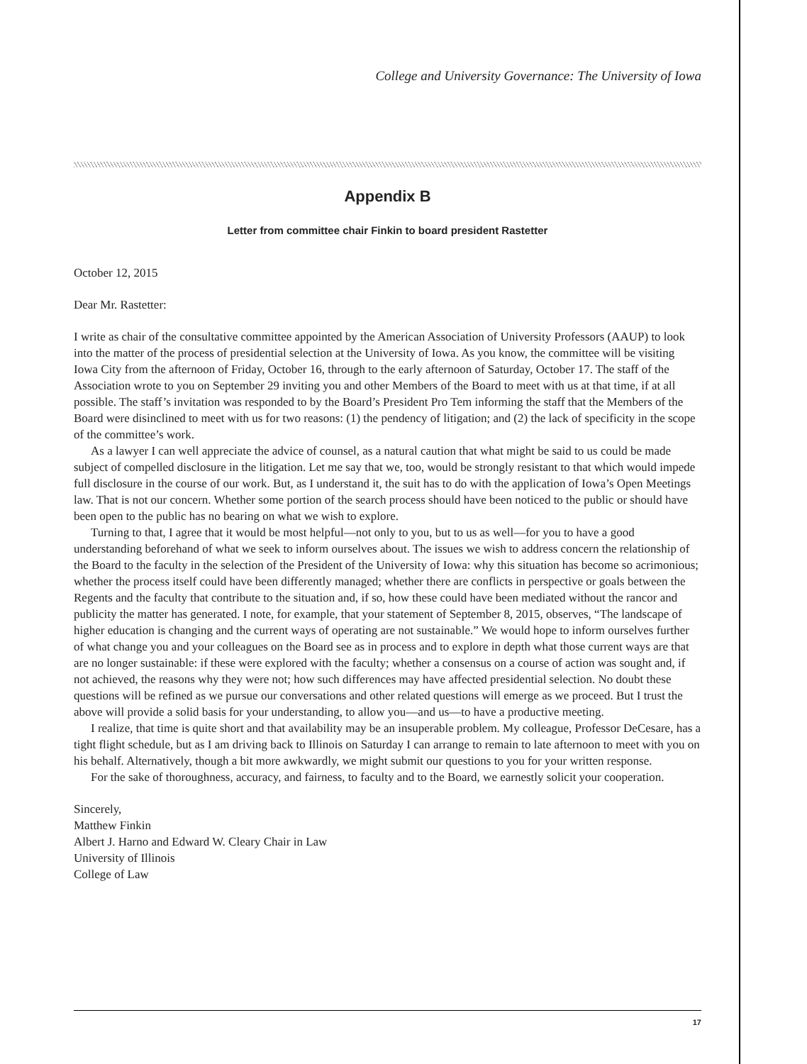College and University Governance: The University of Iowa
Appendix B
Letter from committee chair Finkin to board president Rastetter
October 12, 2015
Dear Mr. Rastetter:
I write as chair of the consultative committee appointed by the American Association of University Professors (AAUP) to look into the matter of the process of presidential selection at the University of Iowa. As you know, the committee will be visiting Iowa City from the afternoon of Friday, October 16, through to the early afternoon of Saturday, October 17. The staff of the Association wrote to you on September 29 inviting you and other Members of the Board to meet with us at that time, if at all possible. The staff’s invitation was responded to by the Board’s President Pro Tem informing the staff that the Members of the Board were disinclined to meet with us for two reasons: (1) the pendency of litigation; and (2) the lack of specificity in the scope of the committee’s work.
As a lawyer I can well appreciate the advice of counsel, as a natural caution that what might be said to us could be made subject of compelled disclosure in the litigation. Let me say that we, too, would be strongly resistant to that which would impede full disclosure in the course of our work. But, as I understand it, the suit has to do with the application of Iowa’s Open Meetings law. That is not our concern. Whether some portion of the search process should have been noticed to the public or should have been open to the public has no bearing on what we wish to explore.
Turning to that, I agree that it would be most helpful—not only to you, but to us as well—for you to have a good understanding beforehand of what we seek to inform ourselves about. The issues we wish to address concern the relationship of the Board to the faculty in the selection of the President of the University of Iowa: why this situation has become so acrimonious; whether the process itself could have been differently managed; whether there are conflicts in perspective or goals between the Regents and the faculty that contribute to the situation and, if so, how these could have been mediated without the rancor and publicity the matter has generated. I note, for example, that your statement of September 8, 2015, observes, “The landscape of higher education is changing and the current ways of operating are not sustainable.” We would hope to inform ourselves further of what change you and your colleagues on the Board see as in process and to explore in depth what those current ways are that are no longer sustainable: if these were explored with the faculty; whether a consensus on a course of action was sought and, if not achieved, the reasons why they were not; how such differences may have affected presidential selection. No doubt these questions will be refined as we pursue our conversations and other related questions will emerge as we proceed. But I trust the above will provide a solid basis for your understanding, to allow you—and us—to have a productive meeting.
I realize, that time is quite short and that availability may be an insuperable problem. My colleague, Professor DeCesare, has a tight flight schedule, but as I am driving back to Illinois on Saturday I can arrange to remain to late afternoon to meet with you on his behalf. Alternatively, though a bit more awkwardly, we might submit our questions to you for your written response.
For the sake of thoroughness, accuracy, and fairness, to faculty and to the Board, we earnestly solicit your cooperation.
Sincerely,
Matthew Finkin
Albert J. Harno and Edward W. Cleary Chair in Law
University of Illinois
College of Law
17